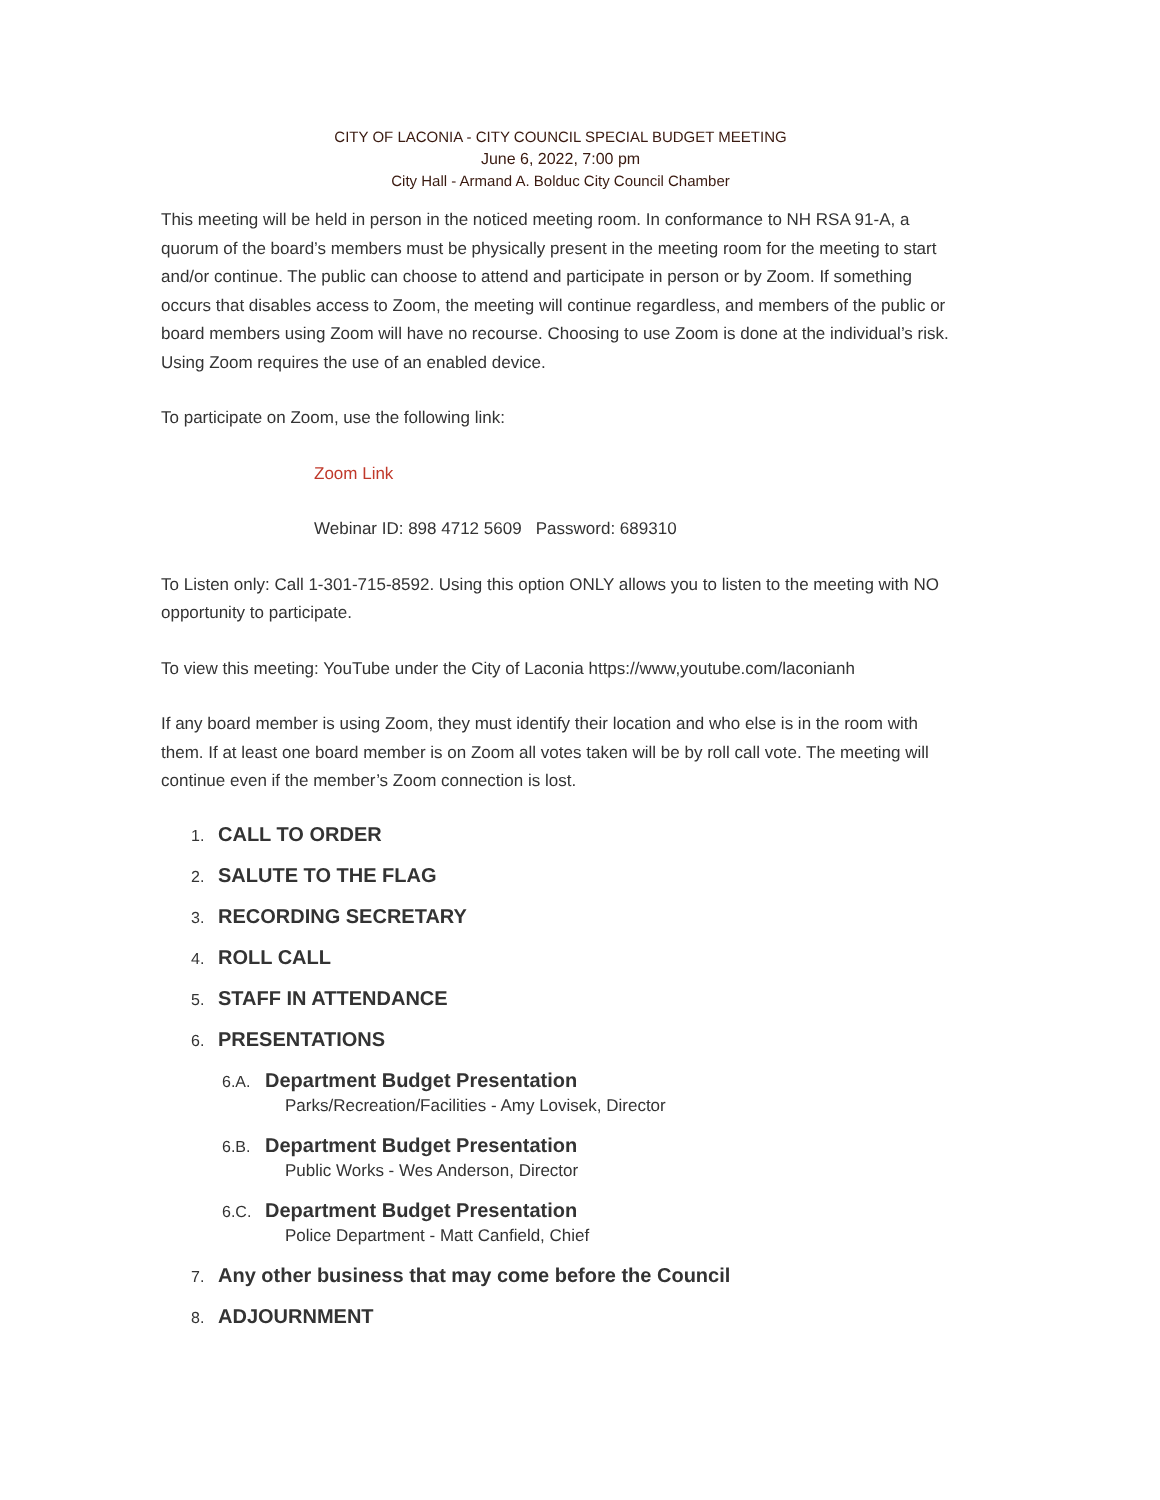CITY OF LACONIA - CITY COUNCIL SPECIAL BUDGET MEETING
June 6, 2022, 7:00 pm
City Hall - Armand A. Bolduc City Council Chamber
This meeting will be held in person in the noticed meeting room. In conformance to NH RSA 91-A, a quorum of the board’s members must be physically present in the meeting room for the meeting to start and/or continue. The public can choose to attend and participate in person or by Zoom. If something occurs that disables access to Zoom, the meeting will continue regardless, and members of the public or board members using Zoom will have no recourse. Choosing to use Zoom is done at the individual’s risk. Using Zoom requires the use of an enabled device.
To participate on Zoom, use the following link:
Zoom Link
Webinar ID: 898 4712 5609 Password: 689310
To Listen only: Call 1-301-715-8592. Using this option ONLY allows you to listen to the meeting with NO opportunity to participate.
To view this meeting: YouTube under the City of Laconia https://www,youtube.com/laconianh
If any board member is using Zoom, they must identify their location and who else is in the room with them. If at least one board member is on Zoom all votes taken will be by roll call vote. The meeting will continue even if the member’s Zoom connection is lost.
1. CALL TO ORDER
2. SALUTE TO THE FLAG
3. RECORDING SECRETARY
4. ROLL CALL
5. STAFF IN ATTENDANCE
6. PRESENTATIONS
6.A. Department Budget Presentation
Parks/Recreation/Facilities - Amy Lovisek, Director
6.B. Department Budget Presentation
Public Works - Wes Anderson, Director
6.C. Department Budget Presentation
Police Department - Matt Canfield, Chief
7. Any other business that may come before the Council
8. ADJOURNMENT